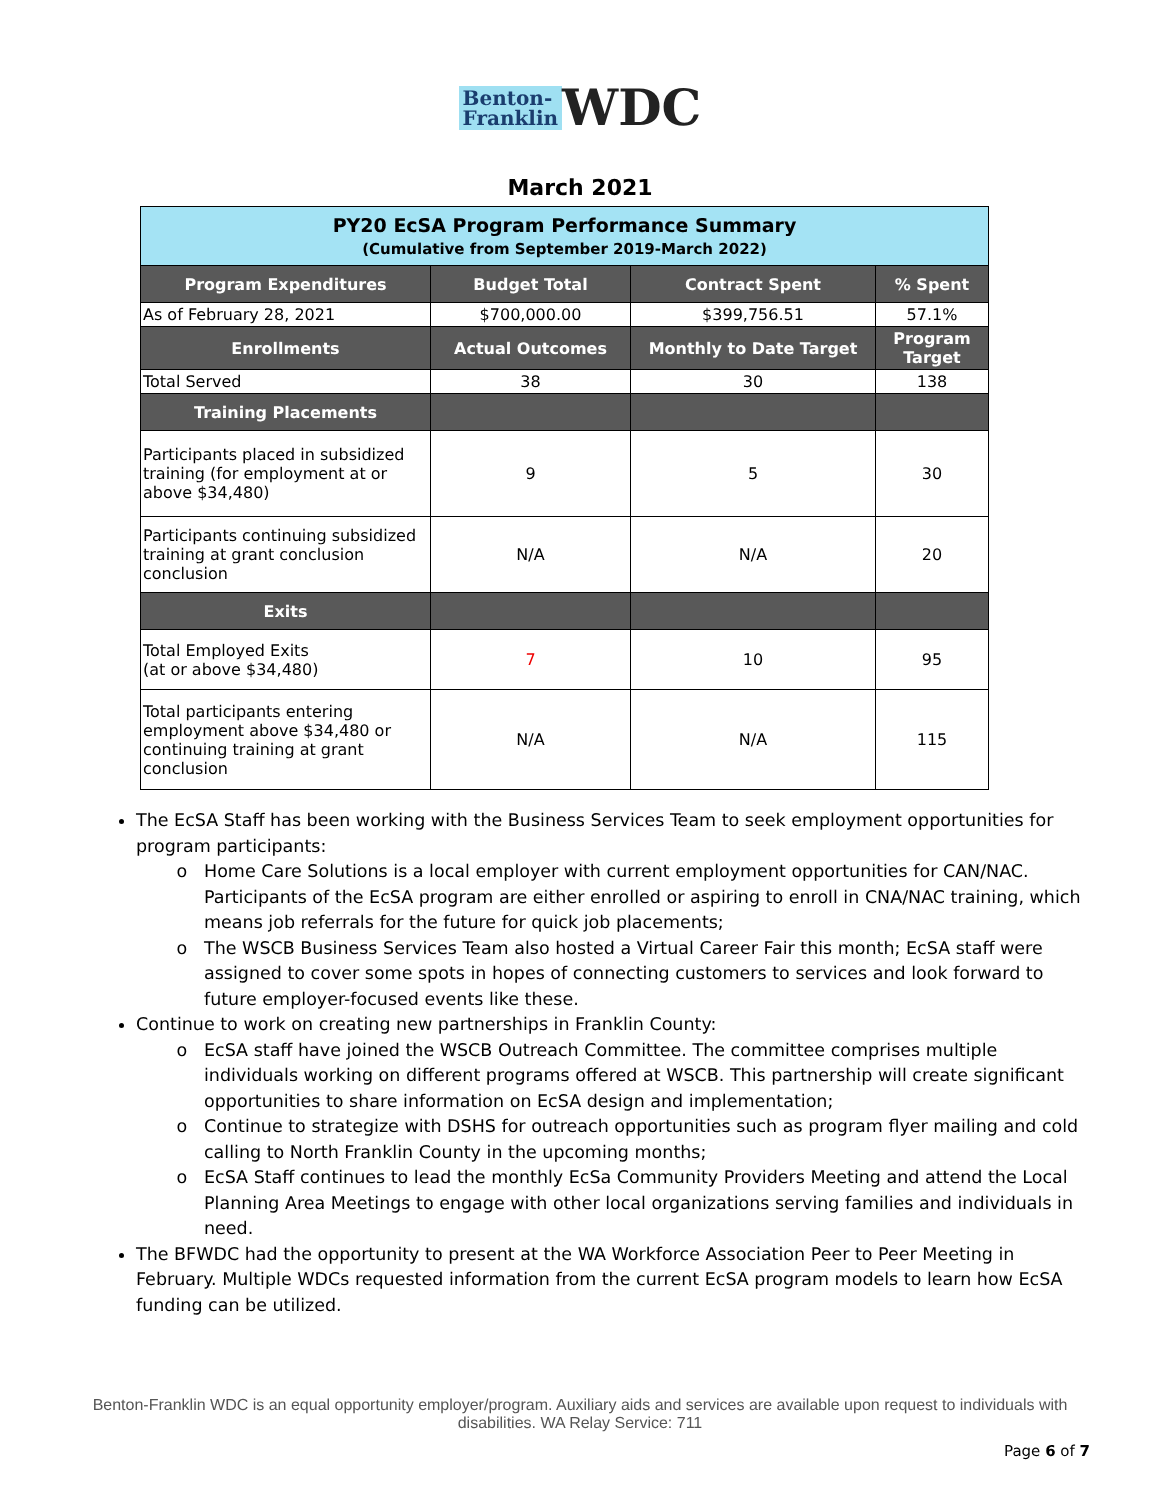Benton-
Franklin WDC
March 2021
| PY20 EcSA Program Performance Summary (Cumulative from September 2019-March 2022) | | | |
| Program Expenditures | Budget Total | Contract Spent | % Spent |
| As of February 28, 2021 | $700,000.00 | $399,756.51 | 57.1% |
| Enrollments | Actual Outcomes | Monthly to Date Target | Program Target |
| Total Served | 38 | 30 | 138 |
| Training Placements | | | |
| Participants placed in subsidized training (for employment at or above $34,480) | 9 | 5 | 30 |
| Participants continuing subsidized training at grant conclusion conclusion | N/A | N/A | 20 |
| Exits | | | |
| Total Employed Exits (at or above $34,480) | 7 | 10 | 95 |
| Total participants entering employment above $34,480 or continuing training at grant conclusion | N/A | N/A | 115 |
The EcSA Staff has been working with the Business Services Team to seek employment opportunities for program participants:
Home Care Solutions is a local employer with current employment opportunities for CAN/NAC. Participants of the EcSA program are either enrolled or aspiring to enroll in CNA/NAC training, which means job referrals for the future for quick job placements;
The WSCB Business Services Team also hosted a Virtual Career Fair this month; EcSA staff were assigned to cover some spots in hopes of connecting customers to services and look forward to future employer-focused events like these.
Continue to work on creating new partnerships in Franklin County:
EcSA staff have joined the WSCB Outreach Committee. The committee comprises multiple individuals working on different programs offered at WSCB. This partnership will create significant opportunities to share information on EcSA design and implementation;
Continue to strategize with DSHS for outreach opportunities such as program flyer mailing and cold calling to North Franklin County in the upcoming months;
EcSA Staff continues to lead the monthly EcSa Community Providers Meeting and attend the Local Planning Area Meetings to engage with other local organizations serving families and individuals in need.
The BFWDC had the opportunity to present at the WA Workforce Association Peer to Peer Meeting in February. Multiple WDCs requested information from the current EcSA program models to learn how EcSA funding can be utilized.
Benton-Franklin WDC is an equal opportunity employer/program. Auxiliary aids and services are available upon request to individuals with disabilities. WA Relay Service: 711
Page 6 of 7